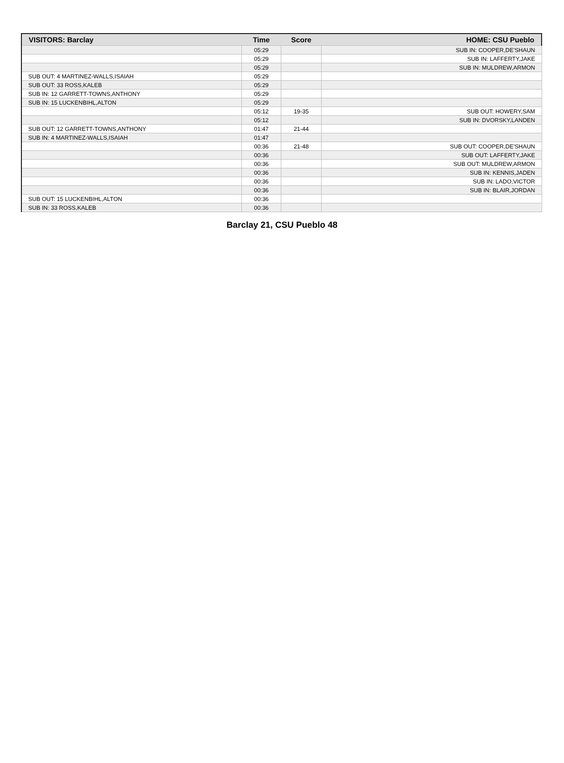| VISITORS: Barclay | Time | Score | HOME: CSU Pueblo |
| --- | --- | --- | --- |
| | 05:29 | | SUB IN: COOPER,DE'SHAUN |
| | 05:29 | | SUB IN: LAFFERTY,JAKE |
| | 05:29 | | SUB IN: MULDREW,ARMON |
| SUB OUT: 4 MARTINEZ-WALLS,ISAIAH | 05:29 | | |
| SUB OUT: 33 ROSS,KALEB | 05:29 | | |
| SUB IN: 12 GARRETT-TOWNS,ANTHONY | 05:29 | | |
| SUB IN: 15 LUCKENBIHL,ALTON | 05:29 | | |
| | 05:12 | 19-35 | SUB OUT: HOWERY,SAM |
| | 05:12 | | SUB IN: DVORSKY,LANDEN |
| SUB OUT: 12 GARRETT-TOWNS,ANTHONY | 01:47 | 21-44 | |
| SUB IN: 4 MARTINEZ-WALLS,ISAIAH | 01:47 | | |
| | 00:36 | 21-48 | SUB OUT: COOPER,DE'SHAUN |
| | 00:36 | | SUB OUT: LAFFERTY,JAKE |
| | 00:36 | | SUB OUT: MULDREW,ARMON |
| | 00:36 | | SUB IN: KENNIS,JADEN |
| | 00:36 | | SUB IN: LADO,VICTOR |
| | 00:36 | | SUB IN: BLAIR,JORDAN |
| SUB OUT: 15 LUCKENBIHL,ALTON | 00:36 | | |
| SUB IN: 33 ROSS,KALEB | 00:36 | | |
Barclay 21, CSU Pueblo 48